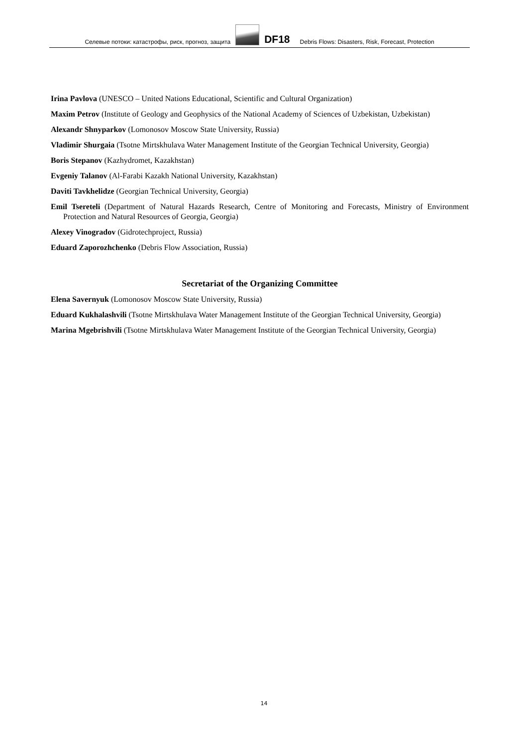Селевые потоки: катастрофы, риск, прогноз, защита
DF18 Debris Flows: Disasters, Risk, Forecast, Protection
Irina Pavlova (UNESCO – United Nations Educational, Scientific and Cultural Organization)
Maxim Petrov (Institute of Geology and Geophysics of the National Academy of Sciences of Uzbekistan, Uzbekistan)
Alexandr Shnyparkov (Lomonosov Moscow State University, Russia)
Vladimir Shurgaia (Tsotne Mirtskhulava Water Management Institute of the Georgian Technical University, Georgia)
Boris Stepanov (Kazhydromet, Kazakhstan)
Evgeniy Talanov (Al-Farabi Kazakh National University, Kazakhstan)
Daviti Tavkhelidze (Georgian Technical University, Georgia)
Emil Tsereteli (Department of Natural Hazards Research, Centre of Monitoring and Forecasts, Ministry of Environment Protection and Natural Resources of Georgia, Georgia)
Alexey Vinogradov (Gidrotechproject, Russia)
Eduard Zaporozhchenko (Debris Flow Association, Russia)
Secretariat of the Organizing Committee
Elena Savernyuk (Lomonosov Moscow State University, Russia)
Eduard Kukhalashvili (Tsotne Mirtskhulava Water Management Institute of the Georgian Technical University, Georgia)
Marina Mgebrishvili (Tsotne Mirtskhulava Water Management Institute of the Georgian Technical University, Georgia)
14